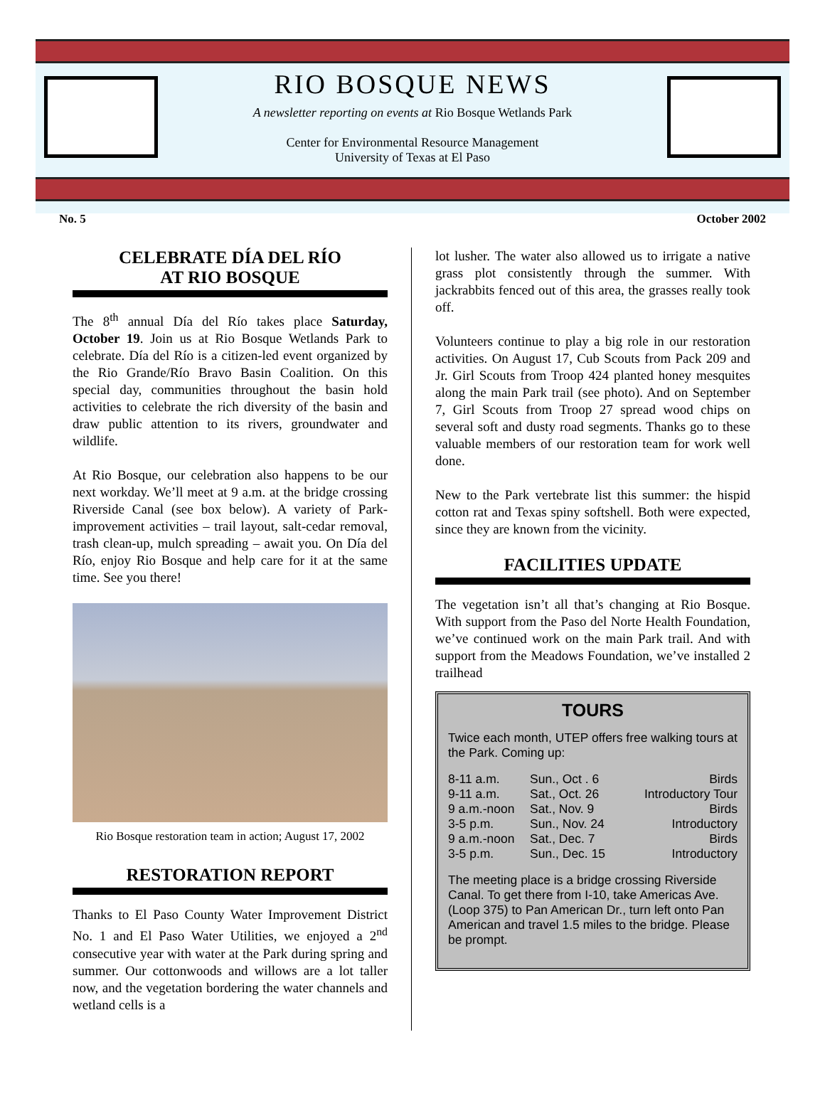RIO BOSQUE NEWS
A newsletter reporting on events at Rio Bosque Wetlands Park
Center for Environmental Resource Management
University of Texas at El Paso
No. 5 October 2002
CELEBRATE DÍA DEL RÍO
AT RIO BOSQUE
The 8<sup>th</sup> annual Día del Río takes place Saturday, October 19. Join us at Rio Bosque Wetlands Park to celebrate. Día del Río is a citizen-led event organized by the Rio Grande/Río Bravo Basin Coalition. On this special day, communities throughout the basin hold activities to celebrate the rich diversity of the basin and draw public attention to its rivers, groundwater and wildlife.
At Rio Bosque, our celebration also happens to be our next workday. We’ll meet at 9 a.m. at the bridge crossing Riverside Canal (see box below). A variety of Park-improvement activities – trail layout, salt-cedar removal, trash clean-up, mulch spreading – await you. On Día del Río, enjoy Rio Bosque and help care for it at the same time. See you there!
Rio Bosque restoration team in action; August 17, 2002
RESTORATION REPORT
Thanks to El Paso County Water Improvement District No. 1 and El Paso Water Utilities, we enjoyed a 2<sup>nd</sup> consecutive year with water at the Park during spring and summer. Our cottonwoods and willows are a lot taller now, and the vegetation bordering the water channels and wetland cells is a
lot lusher. The water also allowed us to irrigate a native grass plot consistently through the summer. With jackrabbits fenced out of this area, the grasses really took off.
Volunteers continue to play a big role in our restoration activities. On August 17, Cub Scouts from Pack 209 and Jr. Girl Scouts from Troop 424 planted honey mesquites along the main Park trail (see photo). And on September 7, Girl Scouts from Troop 27 spread wood chips on several soft and dusty road segments. Thanks go to these valuable members of our restoration team for work well done.
New to the Park vertebrate list this summer: the hispid cotton rat and Texas spiny softshell. Both were expected, since they are known from the vicinity.
FACILITIES UPDATE
The vegetation isn’t all that’s changing at Rio Bosque. With support from the Paso del Norte Health Foundation, we’ve continued work on the main Park trail. And with support from the Meadows Foundation, we’ve installed 2 trailhead
TOURS
Twice each month, UTEP offers free walking tours at the Park. Coming up:
| 8-11 a.m. | Sun., Oct . 6 | Birds |
| 9-11 a.m. | Sat., Oct. 26 | Introductory Tour |
| 9 a.m.-noon | Sat., Nov. 9 | Birds |
| 3-5 p.m. | Sun., Nov. 24 | Introductory |
| 9 a.m.-noon | Sat., Dec. 7 | Birds |
| 3-5 p.m. | Sun., Dec. 15 | Introductory |
The meeting place is a bridge crossing Riverside Canal. To get there from I-10, take Americas Ave. (Loop 375) to Pan American Dr., turn left onto Pan American and travel 1.5 miles to the bridge. Please be prompt.